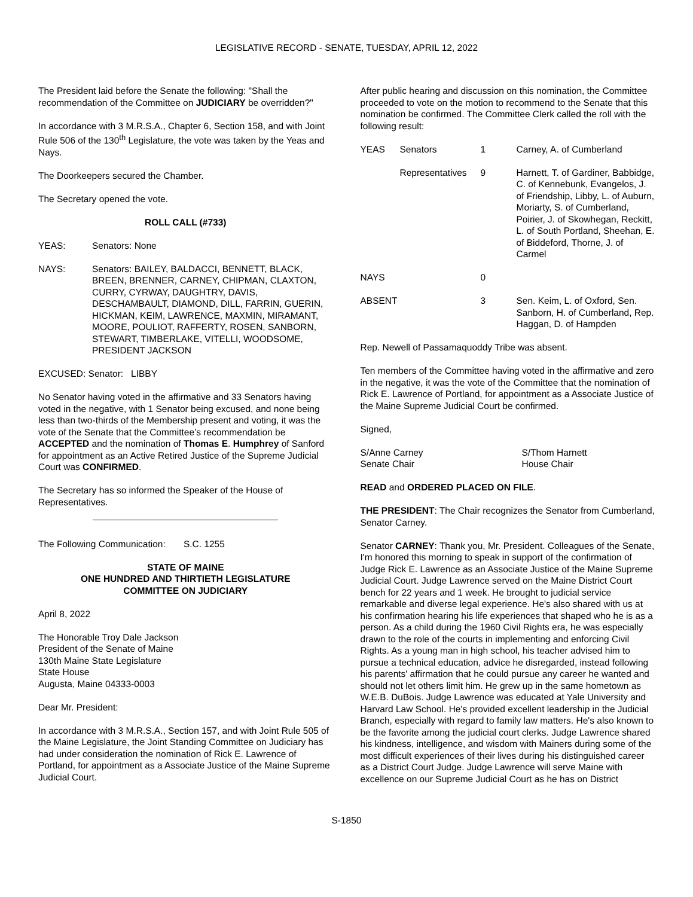LEGISLATIVE RECORD - SENATE, TUESDAY, APRIL 12, 2022
The President laid before the Senate the following: "Shall the recommendation of the Committee on JUDICIARY be overridden?"
In accordance with 3 M.R.S.A., Chapter 6, Section 158, and with Joint Rule 506 of the 130<sup>th</sup> Legislature, the vote was taken by the Yeas and Nays.
The Doorkeepers secured the Chamber.
The Secretary opened the vote.
ROLL CALL (#733)
| YEAS: | Senators: None |
| NAYS: | Senators: BAILEY, BALDACCI, BENNETT, BLACK, BREEN, BRENNER, CARNEY, CHIPMAN, CLAXTON, CURRY, CYRWAY, DAUGHTRY, DAVIS, DESCHAMBAULT, DIAMOND, DILL, FARRIN, GUERIN, HICKMAN, KEIM, LAWRENCE, MAXMIN, MIRAMANT, MOORE, POULIOT, RAFFERTY, ROSEN, SANBORN, STEWART, TIMBERLAKE, VITELLI, WOODSOME, PRESIDENT JACKSON |
| EXCUSED: Senator: LIBBY | |
No Senator having voted in the affirmative and 33 Senators having voted in the negative, with 1 Senator being excused, and none being less than two-thirds of the Membership present and voting, it was the vote of the Senate that the Committee’s recommendation be ACCEPTED and the nomination of Thomas E. Humphrey of Sanford for appointment as an Active Retired Justice of the Supreme Judicial Court was CONFIRMED.
The Secretary has so informed the Speaker of the House of Representatives.
The Following Communication: S.C. 1255
STATE OF MAINE
ONE HUNDRED AND THIRTIETH LEGISLATURE
COMMITTEE ON JUDICIARY
April 8, 2022
The Honorable Troy Dale Jackson
President of the Senate of Maine
130th Maine State Legislature
State House
Augusta, Maine 04333-0003
Dear Mr. President:
In accordance with 3 M.R.S.A., Section 157, and with Joint Rule 505 of the Maine Legislature, the Joint Standing Committee on Judiciary has had under consideration the nomination of Rick E. Lawrence of Portland, for appointment as a Associate Justice of the Maine Supreme Judicial Court.
After public hearing and discussion on this nomination, the Committee proceeded to vote on the motion to recommend to the Senate that this nomination be confirmed. The Committee Clerk called the roll with the following result:
| YEAS | Senators | 1 | Carney, A. of Cumberland |
| | Representatives | 9 | Harnett, T. of Gardiner, Babbidge, C. of Kennebunk, Evangelos, J. of Friendship, Libby, L. of Auburn, Moriarty, S. of Cumberland, Poirier, J. of Skowhegan, Reckitt, L. of South Portland, Sheehan, E. of Biddeford, Thorne, J. of Carmel |
| NAYS | | 0 | |
| ABSENT | | 3 | Sen. Keim, L. of Oxford, Sen. Sanborn, H. of Cumberland, Rep. Haggan, D. of Hampden |
Rep. Newell of Passamaquoddy Tribe was absent.
Ten members of the Committee having voted in the affirmative and zero in the negative, it was the vote of the Committee that the nomination of Rick E. Lawrence of Portland, for appointment as a Associate Justice of the Maine Supreme Judicial Court be confirmed.
Signed,
| S/Anne Carney Senate Chair | S/Thom Harnett House Chair |
READ and ORDERED PLACED ON FILE.
THE PRESIDENT: The Chair recognizes the Senator from Cumberland, Senator Carney.
Senator CARNEY: Thank you, Mr. President. Colleagues of the Senate, I'm honored this morning to speak in support of the confirmation of Judge Rick E. Lawrence as an Associate Justice of the Maine Supreme Judicial Court. Judge Lawrence served on the Maine District Court bench for 22 years and 1 week. He brought to judicial service remarkable and diverse legal experience. He's also shared with us at his confirmation hearing his life experiences that shaped who he is as a person. As a child during the 1960 Civil Rights era, he was especially drawn to the role of the courts in implementing and enforcing Civil Rights. As a young man in high school, his teacher advised him to pursue a technical education, advice he disregarded, instead following his parents' affirmation that he could pursue any career he wanted and should not let others limit him. He grew up in the same hometown as W.E.B. DuBois. Judge Lawrence was educated at Yale University and Harvard Law School. He's provided excellent leadership in the Judicial Branch, especially with regard to family law matters. He's also known to be the favorite among the judicial court clerks. Judge Lawrence shared his kindness, intelligence, and wisdom with Mainers during some of the most difficult experiences of their lives during his distinguished career as a District Court Judge. Judge Lawrence will serve Maine with excellence on our Supreme Judicial Court as he has on District
S-1850